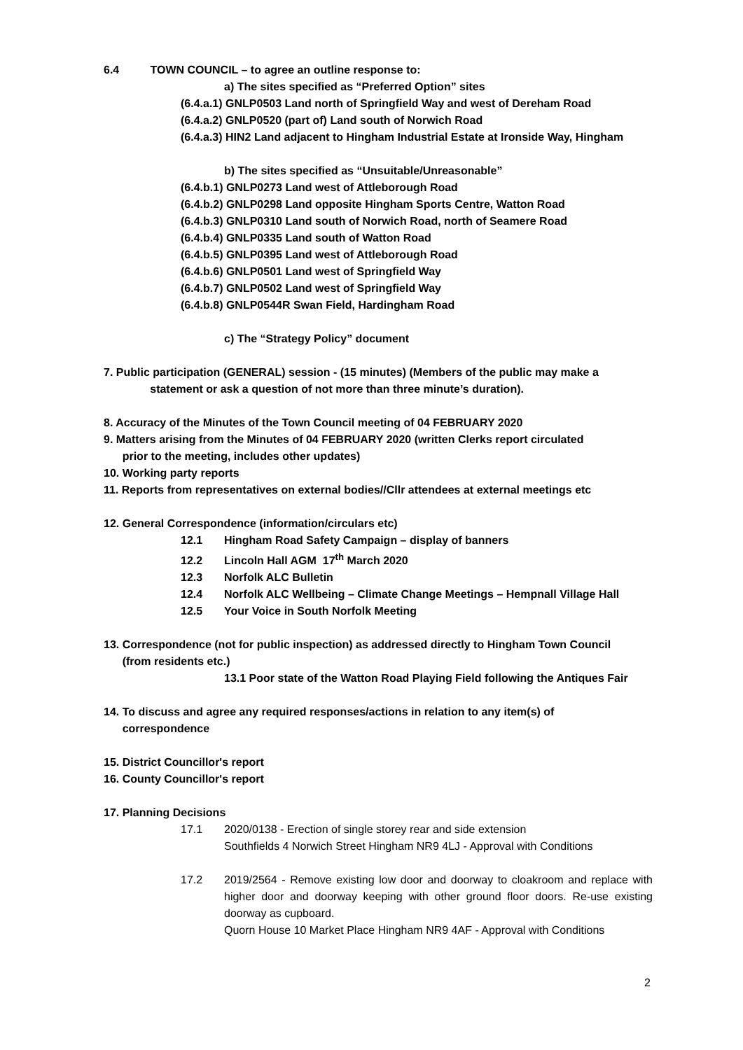6.4 TOWN COUNCIL – to agree an outline response to:
a) The sites specified as “Preferred Option” sites
(6.4.a.1) GNLP0503 Land north of Springfield Way and west of Dereham Road
(6.4.a.2) GNLP0520 (part of) Land south of Norwich Road
(6.4.a.3) HIN2 Land adjacent to Hingham Industrial Estate at Ironside Way, Hingham
b) The sites specified as “Unsuitable/Unreasonable”
(6.4.b.1) GNLP0273 Land west of Attleborough Road
(6.4.b.2) GNLP0298 Land opposite Hingham Sports Centre, Watton Road
(6.4.b.3) GNLP0310 Land south of Norwich Road, north of Seamere Road
(6.4.b.4) GNLP0335 Land south of Watton Road
(6.4.b.5) GNLP0395 Land west of Attleborough Road
(6.4.b.6) GNLP0501 Land west of Springfield Way
(6.4.b.7) GNLP0502 Land west of Springfield Way
(6.4.b.8) GNLP0544R Swan Field, Hardingham Road
c) The “Strategy Policy” document
7. Public participation (GENERAL) session - (15 minutes) (Members of the public may make a
statement or ask a question of not more than three minute’s duration).
8. Accuracy of the Minutes of the Town Council meeting of 04 FEBRUARY 2020
9. Matters arising from the Minutes of 04 FEBRUARY 2020 (written Clerks report circulated
prior to the meeting, includes other updates)
10. Working party reports
11. Reports from representatives on external bodies//Cllr attendees at external meetings etc
12. General Correspondence (information/circulars etc)
12.1 Hingham Road Safety Campaign – display of banners
12.2 Lincoln Hall AGM 17<sup>th</sup> March 2020
12.3 Norfolk ALC Bulletin
12.4 Norfolk ALC Wellbeing – Climate Change Meetings – Hempnall Village Hall
12.5 Your Voice in South Norfolk Meeting
13. Correspondence (not for public inspection) as addressed directly to Hingham Town Council
(from residents etc.)
13.1 Poor state of the Watton Road Playing Field following the Antiques Fair
14. To discuss and agree any required responses/actions in relation to any item(s) of
correspondence
15. District Councillor's report
16. County Councillor's report
17. Planning Decisions
17.1 2020/0138 - Erection of single storey rear and side extension
Southfields 4 Norwich Street Hingham NR9 4LJ - Approval with Conditions
17.2 2019/2564 - Remove existing low door and doorway to cloakroom and replace with higher door and doorway keeping with other ground floor doors. Re-use existing doorway as cupboard.
Quorn House 10 Market Place Hingham NR9 4AF - Approval with Conditions
2